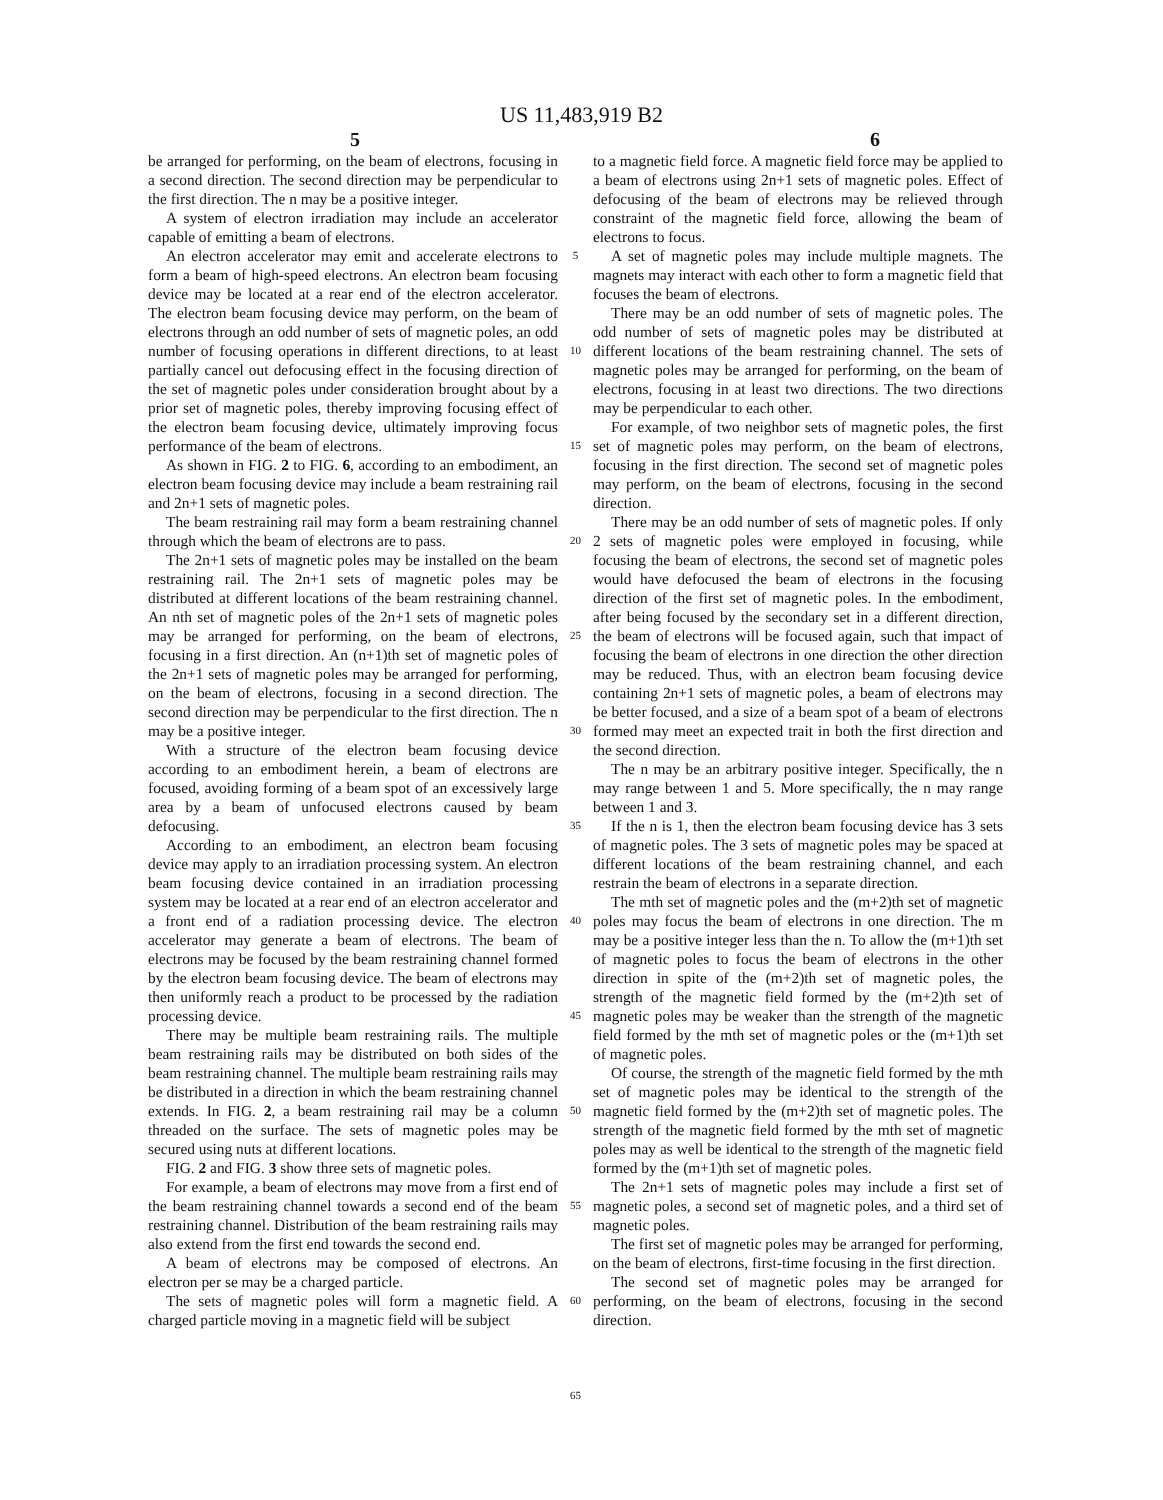US 11,483,919 B2
5 6
be arranged for performing, on the beam of electrons, focusing in a second direction. The second direction may be perpendicular to the first direction. The n may be a positive integer.
A system of electron irradiation may include an accelerator capable of emitting a beam of electrons.
An electron accelerator may emit and accelerate electrons to form a beam of high-speed electrons. An electron beam focusing device may be located at a rear end of the electron accelerator. The electron beam focusing device may perform, on the beam of electrons through an odd number of sets of magnetic poles, an odd number of focusing operations in different directions, to at least partially cancel out defocusing effect in the focusing direction of the set of magnetic poles under consideration brought about by a prior set of magnetic poles, thereby improving focusing effect of the electron beam focusing device, ultimately improving focus performance of the beam of electrons.
As shown in FIG. 2 to FIG. 6, according to an embodiment, an electron beam focusing device may include a beam restraining rail and 2n+1 sets of magnetic poles.
The beam restraining rail may form a beam restraining channel through which the beam of electrons are to pass.
The 2n+1 sets of magnetic poles may be installed on the beam restraining rail. The 2n+1 sets of magnetic poles may be distributed at different locations of the beam restraining channel. An nth set of magnetic poles of the 2n+1 sets of magnetic poles may be arranged for performing, on the beam of electrons, focusing in a first direction. An (n+1)th set of magnetic poles of the 2n+1 sets of magnetic poles may be arranged for performing, on the beam of electrons, focusing in a second direction. The second direction may be perpendicular to the first direction. The n may be a positive integer.
With a structure of the electron beam focusing device according to an embodiment herein, a beam of electrons are focused, avoiding forming of a beam spot of an excessively large area by a beam of unfocused electrons caused by beam defocusing.
According to an embodiment, an electron beam focusing device may apply to an irradiation processing system. An electron beam focusing device contained in an irradiation processing system may be located at a rear end of an electron accelerator and a front end of a radiation processing device. The electron accelerator may generate a beam of electrons. The beam of electrons may be focused by the beam restraining channel formed by the electron beam focusing device. The beam of electrons may then uniformly reach a product to be processed by the radiation processing device.
There may be multiple beam restraining rails. The multiple beam restraining rails may be distributed on both sides of the beam restraining channel. The multiple beam restraining rails may be distributed in a direction in which the beam restraining channel extends. In FIG. 2, a beam restraining rail may be a column threaded on the surface. The sets of magnetic poles may be secured using nuts at different locations.
FIG. 2 and FIG. 3 show three sets of magnetic poles.
For example, a beam of electrons may move from a first end of the beam restraining channel towards a second end of the beam restraining channel. Distribution of the beam restraining rails may also extend from the first end towards the second end.
A beam of electrons may be composed of electrons. An electron per se may be a charged particle.
The sets of magnetic poles will form a magnetic field. A charged particle moving in a magnetic field will be subject
5
10
15
20
25
30
35
40
45
50
55
60
65
to a magnetic field force. A magnetic field force may be applied to a beam of electrons using 2n+1 sets of magnetic poles. Effect of defocusing of the beam of electrons may be relieved through constraint of the magnetic field force, allowing the beam of electrons to focus.
A set of magnetic poles may include multiple magnets. The magnets may interact with each other to form a magnetic field that focuses the beam of electrons.
There may be an odd number of sets of magnetic poles. The odd number of sets of magnetic poles may be distributed at different locations of the beam restraining channel. The sets of magnetic poles may be arranged for performing, on the beam of electrons, focusing in at least two directions. The two directions may be perpendicular to each other.
For example, of two neighbor sets of magnetic poles, the first set of magnetic poles may perform, on the beam of electrons, focusing in the first direction. The second set of magnetic poles may perform, on the beam of electrons, focusing in the second direction.
There may be an odd number of sets of magnetic poles. If only 2 sets of magnetic poles were employed in focusing, while focusing the beam of electrons, the second set of magnetic poles would have defocused the beam of electrons in the focusing direction of the first set of magnetic poles. In the embodiment, after being focused by the secondary set in a different direction, the beam of electrons will be focused again, such that impact of focusing the beam of electrons in one direction the other direction may be reduced. Thus, with an electron beam focusing device containing 2n+1 sets of magnetic poles, a beam of electrons may be better focused, and a size of a beam spot of a beam of electrons formed may meet an expected trait in both the first direction and the second direction.
The n may be an arbitrary positive integer. Specifically, the n may range between 1 and 5. More specifically, the n may range between 1 and 3.
If the n is 1, then the electron beam focusing device has 3 sets of magnetic poles. The 3 sets of magnetic poles may be spaced at different locations of the beam restraining channel, and each restrain the beam of electrons in a separate direction.
The mth set of magnetic poles and the (m+2)th set of magnetic poles may focus the beam of electrons in one direction. The m may be a positive integer less than the n. To allow the (m+1)th set of magnetic poles to focus the beam of electrons in the other direction in spite of the (m+2)th set of magnetic poles, the strength of the magnetic field formed by the (m+2)th set of magnetic poles may be weaker than the strength of the magnetic field formed by the mth set of magnetic poles or the (m+1)th set of magnetic poles.
Of course, the strength of the magnetic field formed by the mth set of magnetic poles may be identical to the strength of the magnetic field formed by the (m+2)th set of magnetic poles. The strength of the magnetic field formed by the mth set of magnetic poles may as well be identical to the strength of the magnetic field formed by the (m+1)th set of magnetic poles.
The 2n+1 sets of magnetic poles may include a first set of magnetic poles, a second set of magnetic poles, and a third set of magnetic poles.
The first set of magnetic poles may be arranged for performing, on the beam of electrons, first-time focusing in the first direction.
The second set of magnetic poles may be arranged for performing, on the beam of electrons, focusing in the second direction.